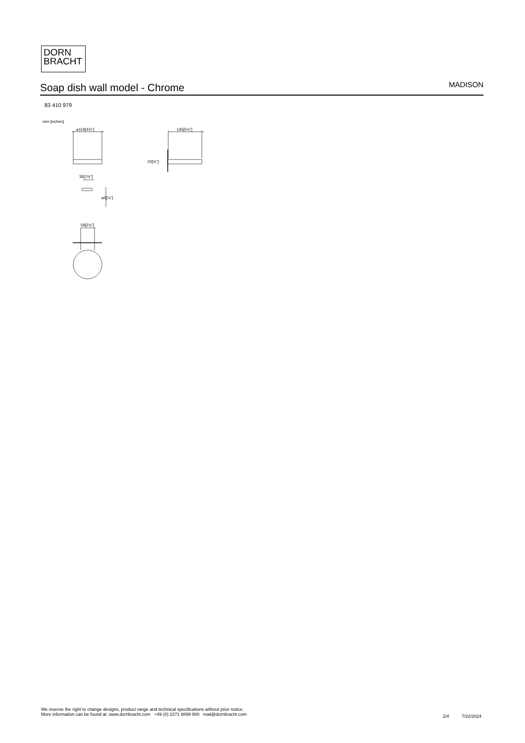DORN
BRACHT
Soap dish wall model - Chrome
MADISON
83 410 979
mm [inches]
⌀119[4¾"] 145[5¾"]
20[¾"]
36[1⅜"]
⌀5[¼"]
59[2⅜"]
We reserve the right to change designs, product range and technical specifications without prior notice.
More information can be found at: www.dornbracht.com +49 (0) 2371 8899 900 mail@dornbracht.com
2/4 7/22/2024